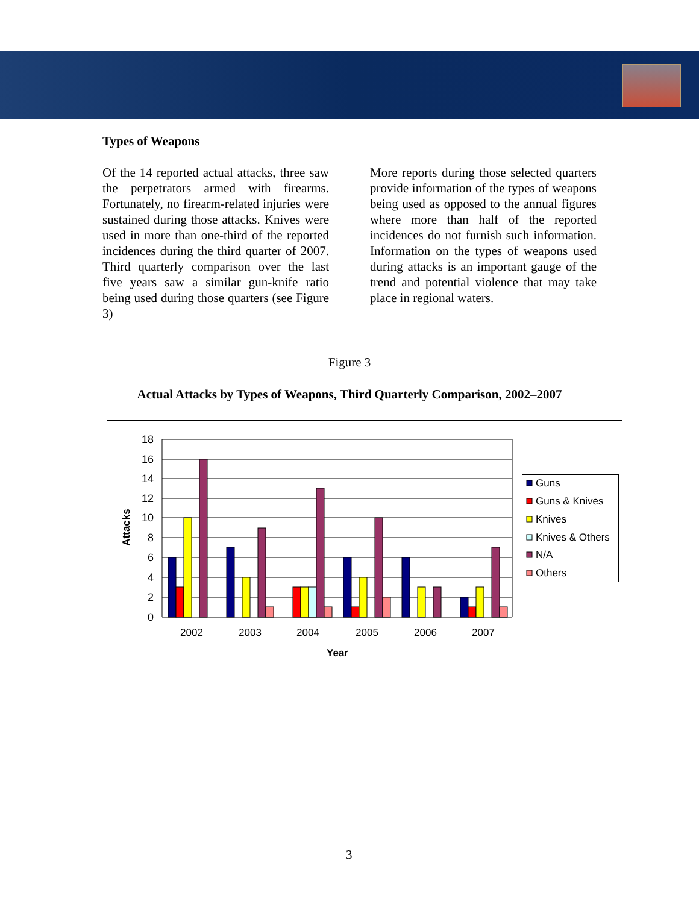Types of Weapons
Of the 14 reported actual attacks, three saw the perpetrators armed with firearms. Fortunately, no firearm-related injuries were sustained during those attacks. Knives were used in more than one-third of the reported incidences during the third quarter of 2007. Third quarterly comparison over the last five years saw a similar gun-knife ratio being used during those quarters (see Figure 3)
More reports during those selected quarters provide information of the types of weapons being used as opposed to the annual figures where more than half of the reported incidences do not furnish such information. Information on the types of weapons used during attacks is an important gauge of the trend and potential violence that may take place in regional waters.
Figure 3
Actual Attacks by Types of Weapons, Third Quarterly Comparison, 2002–2007
18
16
14
12
10
8
6
4
2
0
2002
2003
2004
2005
2006
2007
Year
Attacks
Guns
Guns & Knives
Knives
Knives & Others
N/A
Others
3